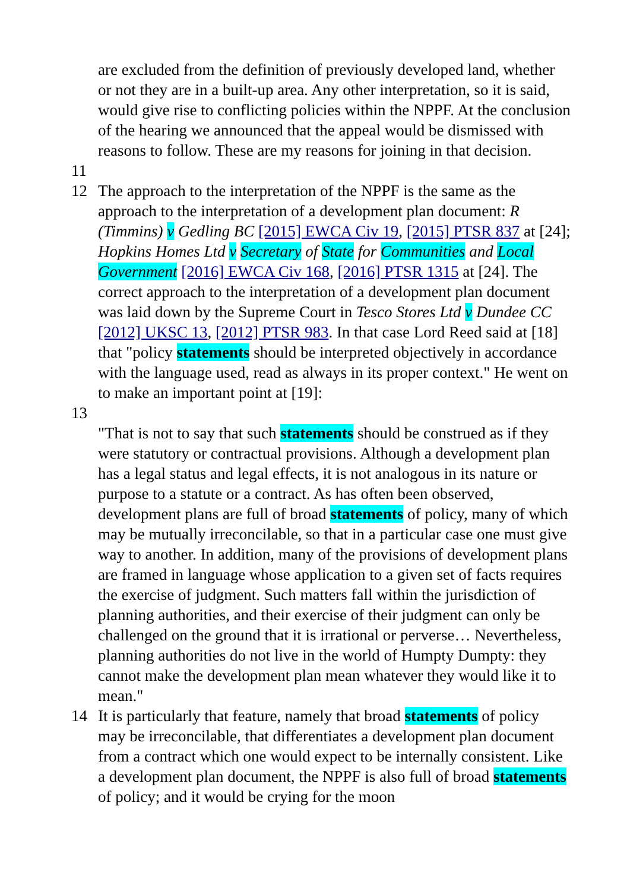are excluded from the definition of previously developed land, whether or not they are in a built-up area. Any other interpretation, so it is said, would give rise to conflicting policies within the NPPF. At the conclusion of the hearing we announced that the appeal would be dismissed with reasons to follow. These are my reasons for joining in that decision.
11
12 The approach to the interpretation of the NPPF is the same as the approach to the interpretation of a development plan document: R (Timmins) v Gedling BC [2015] EWCA Civ 19, [2015] PTSR 837 at [24]; Hopkins Homes Ltd v Secretary of State for Communities and Local Government [2016] EWCA Civ 168, [2016] PTSR 1315 at [24]. The correct approach to the interpretation of a development plan document was laid down by the Supreme Court in Tesco Stores Ltd v Dundee CC [2012] UKSC 13, [2012] PTSR 983. In that case Lord Reed said at [18] that "policy statements should be interpreted objectively in accordance with the language used, read as always in its proper context." He went on to make an important point at [19]:
13
"That is not to say that such statements should be construed as if they were statutory or contractual provisions. Although a development plan has a legal status and legal effects, it is not analogous in its nature or purpose to a statute or a contract. As has often been observed, development plans are full of broad statements of policy, many of which may be mutually irreconcilable, so that in a particular case one must give way to another. In addition, many of the provisions of development plans are framed in language whose application to a given set of facts requires the exercise of judgment. Such matters fall within the jurisdiction of planning authorities, and their exercise of their judgment can only be challenged on the ground that it is irrational or perverse… Nevertheless, planning authorities do not live in the world of Humpty Dumpty: they cannot make the development plan mean whatever they would like it to mean."
14 It is particularly that feature, namely that broad statements of policy may be irreconcilable, that differentiates a development plan document from a contract which one would expect to be internally consistent. Like a development plan document, the NPPF is also full of broad statements of policy; and it would be crying for the moon